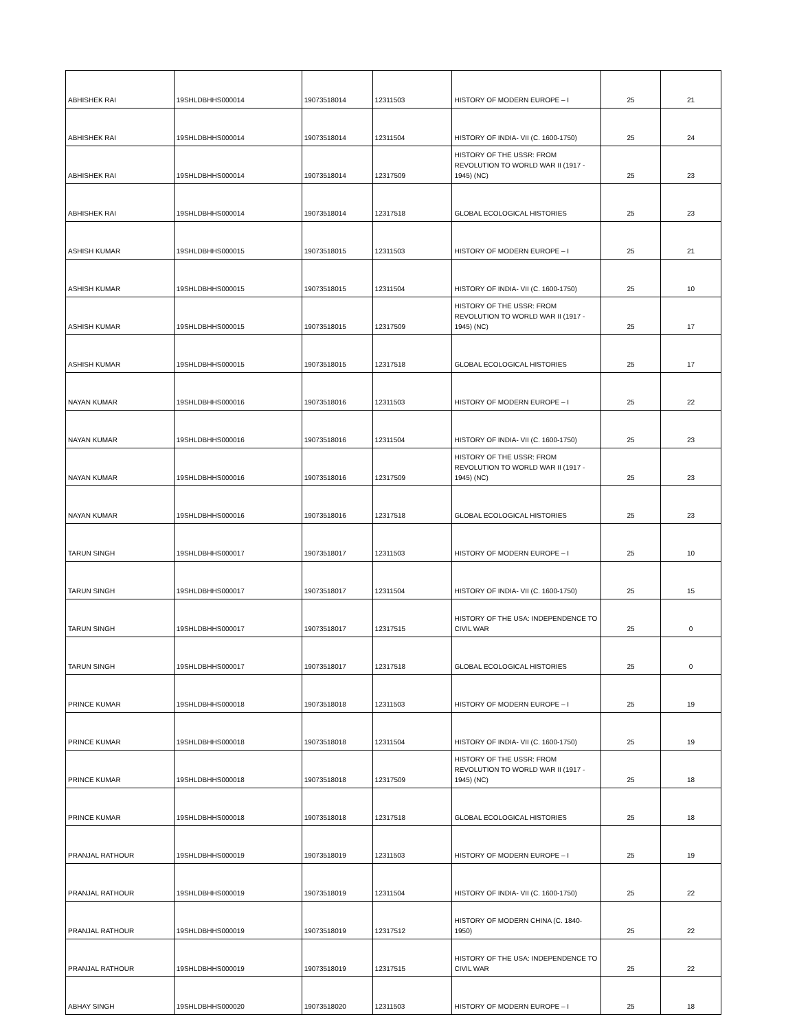| ABHISHEK RAI | 19SHLDBHHS000014 | 19073518014 | 12311503 | HISTORY OF MODERN EUROPE – I | 25 | 21 |
| ABHISHEK RAI | 19SHLDBHHS000014 | 19073518014 | 12311504 | HISTORY OF INDIA- VII (C. 1600-1750) | 25 | 24 |
| ABHISHEK RAI | 19SHLDBHHS000014 | 19073518014 | 12317509 | HISTORY OF THE USSR: FROM REVOLUTION TO WORLD WAR II (1917 - 1945) (NC) | 25 | 23 |
| ABHISHEK RAI | 19SHLDBHHS000014 | 19073518014 | 12317518 | GLOBAL ECOLOGICAL HISTORIES | 25 | 23 |
| ASHISH KUMAR | 19SHLDBHHS000015 | 19073518015 | 12311503 | HISTORY OF MODERN EUROPE – I | 25 | 21 |
| ASHISH KUMAR | 19SHLDBHHS000015 | 19073518015 | 12311504 | HISTORY OF INDIA- VII (C. 1600-1750) | 25 | 10 |
| ASHISH KUMAR | 19SHLDBHHS000015 | 19073518015 | 12317509 | HISTORY OF THE USSR: FROM REVOLUTION TO WORLD WAR II (1917 - 1945) (NC) | 25 | 17 |
| ASHISH KUMAR | 19SHLDBHHS000015 | 19073518015 | 12317518 | GLOBAL ECOLOGICAL HISTORIES | 25 | 17 |
| NAYAN KUMAR | 19SHLDBHHS000016 | 19073518016 | 12311503 | HISTORY OF MODERN EUROPE – I | 25 | 22 |
| NAYAN KUMAR | 19SHLDBHHS000016 | 19073518016 | 12311504 | HISTORY OF INDIA- VII (C. 1600-1750) | 25 | 23 |
| NAYAN KUMAR | 19SHLDBHHS000016 | 19073518016 | 12317509 | HISTORY OF THE USSR: FROM REVOLUTION TO WORLD WAR II (1917 - 1945) (NC) | 25 | 23 |
| NAYAN KUMAR | 19SHLDBHHS000016 | 19073518016 | 12317518 | GLOBAL ECOLOGICAL HISTORIES | 25 | 23 |
| TARUN SINGH | 19SHLDBHHS000017 | 19073518017 | 12311503 | HISTORY OF MODERN EUROPE – I | 25 | 10 |
| TARUN SINGH | 19SHLDBHHS000017 | 19073518017 | 12311504 | HISTORY OF INDIA- VII (C. 1600-1750) | 25 | 15 |
| TARUN SINGH | 19SHLDBHHS000017 | 19073518017 | 12317515 | HISTORY OF THE USA: INDEPENDENCE TO CIVIL WAR | 25 | 0 |
| TARUN SINGH | 19SHLDBHHS000017 | 19073518017 | 12317518 | GLOBAL ECOLOGICAL HISTORIES | 25 | 0 |
| PRINCE KUMAR | 19SHLDBHHS000018 | 19073518018 | 12311503 | HISTORY OF MODERN EUROPE – I | 25 | 19 |
| PRINCE KUMAR | 19SHLDBHHS000018 | 19073518018 | 12311504 | HISTORY OF INDIA- VII (C. 1600-1750) | 25 | 19 |
| PRINCE KUMAR | 19SHLDBHHS000018 | 19073518018 | 12317509 | HISTORY OF THE USSR: FROM REVOLUTION TO WORLD WAR II (1917 - 1945) (NC) | 25 | 18 |
| PRINCE KUMAR | 19SHLDBHHS000018 | 19073518018 | 12317518 | GLOBAL ECOLOGICAL HISTORIES | 25 | 18 |
| PRANJAL RATHOUR | 19SHLDBHHS000019 | 19073518019 | 12311503 | HISTORY OF MODERN EUROPE – I | 25 | 19 |
| PRANJAL RATHOUR | 19SHLDBHHS000019 | 19073518019 | 12311504 | HISTORY OF INDIA- VII (C. 1600-1750) | 25 | 22 |
| PRANJAL RATHOUR | 19SHLDBHHS000019 | 19073518019 | 12317512 | HISTORY OF MODERN CHINA (C. 1840-1950) | 25 | 22 |
| PRANJAL RATHOUR | 19SHLDBHHS000019 | 19073518019 | 12317515 | HISTORY OF THE USA: INDEPENDENCE TO CIVIL WAR | 25 | 22 |
| ABHAY SINGH | 19SHLDBHHS000020 | 19073518020 | 12311503 | HISTORY OF MODERN EUROPE – I | 25 | 18 |